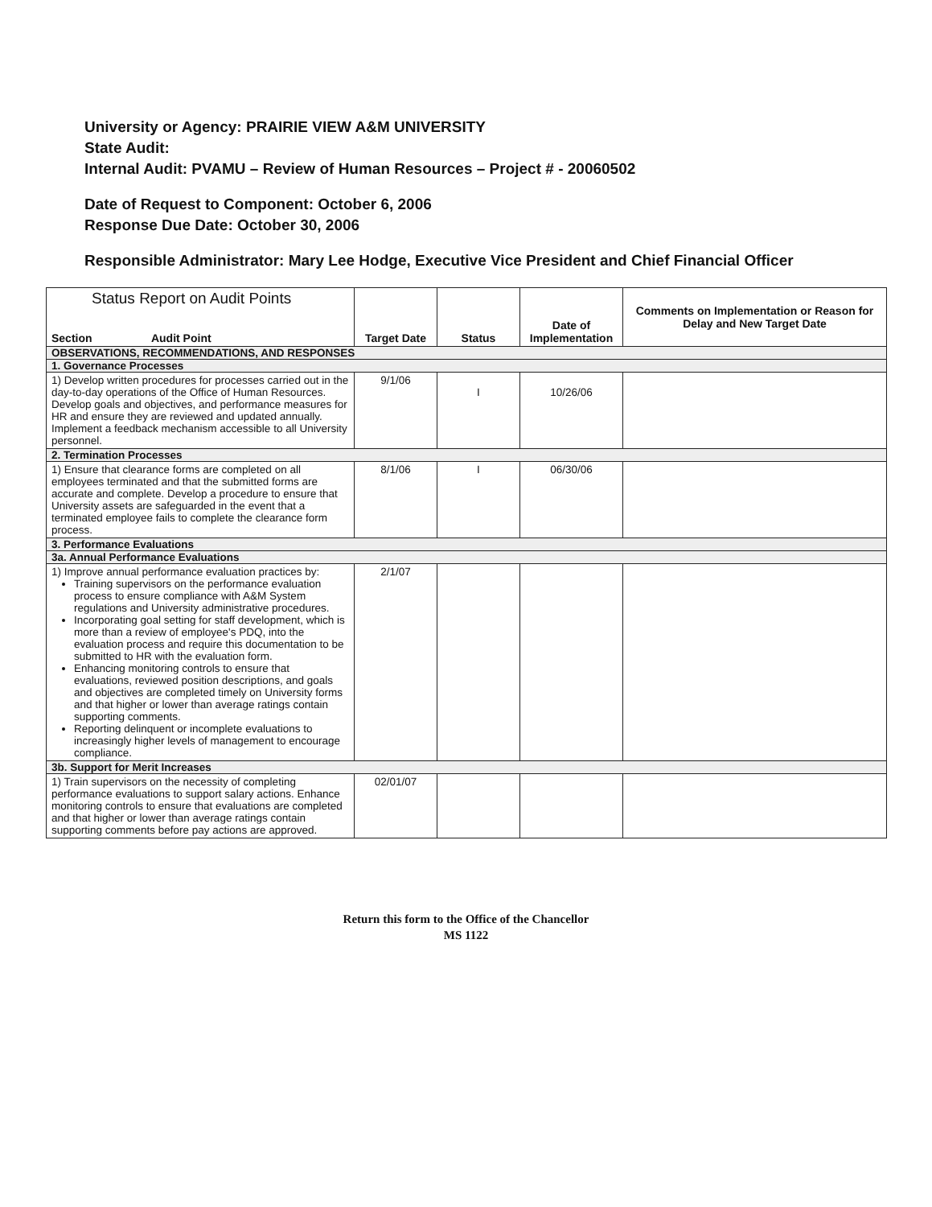University or Agency: PRAIRIE VIEW A&M UNIVERSITY
State Audit:
Internal Audit: PVAMU – Review of Human Resources – Project # - 20060502
Date of Request to Component: October 6, 2006
Response Due Date: October 30, 2006
Responsible Administrator: Mary Lee Hodge, Executive Vice President and Chief Financial Officer
| Status Report on Audit Points Section Audit Point | Target Date | Status | Date of Implementation | Comments on Implementation or Reason for Delay and New Target Date |
| --- | --- | --- | --- | --- |
| OBSERVATIONS, RECOMMENDATIONS, AND RESPONSES | | | | |
| 1. Governance Processes | | | | |
| 1) Develop written procedures for processes carried out in the day-to-day operations of the Office of Human Resources. Develop goals and objectives, and performance measures for HR and ensure they are reviewed and updated annually. Implement a feedback mechanism accessible to all University personnel. | 9/1/06 | I | 10/26/06 | |
| 2. Termination Processes | | | | |
| 1) Ensure that clearance forms are completed on all employees terminated and that the submitted forms are accurate and complete. Develop a procedure to ensure that University assets are safeguarded in the event that a terminated employee fails to complete the clearance form process. | 8/1/06 | I | 06/30/06 | |
| 3. Performance Evaluations | | | | |
| 3a. Annual Performance Evaluations | | | | |
| 1) Improve annual performance evaluation practices by: Training supervisors on the performance evaluation process to ensure compliance with A&M System regulations and University administrative procedures. Incorporating goal setting for staff development, which is more than a review of employee's PDQ, into the evaluation process and require this documentation to be submitted to HR with the evaluation form. Enhancing monitoring controls to ensure that evaluations, reviewed position descriptions, and goals and objectives are completed timely on University forms and that higher or lower than average ratings contain supporting comments. Reporting delinquent or incomplete evaluations to increasingly higher levels of management to encourage compliance. | 2/1/07 | | | |
| 3b. Support for Merit Increases | | | | |
| 1) Train supervisors on the necessity of completing performance evaluations to support salary actions. Enhance monitoring controls to ensure that evaluations are completed and that higher or lower than average ratings contain supporting comments before pay actions are approved. | 02/01/07 | | | |
Return this form to the Office of the Chancellor
MS 1122